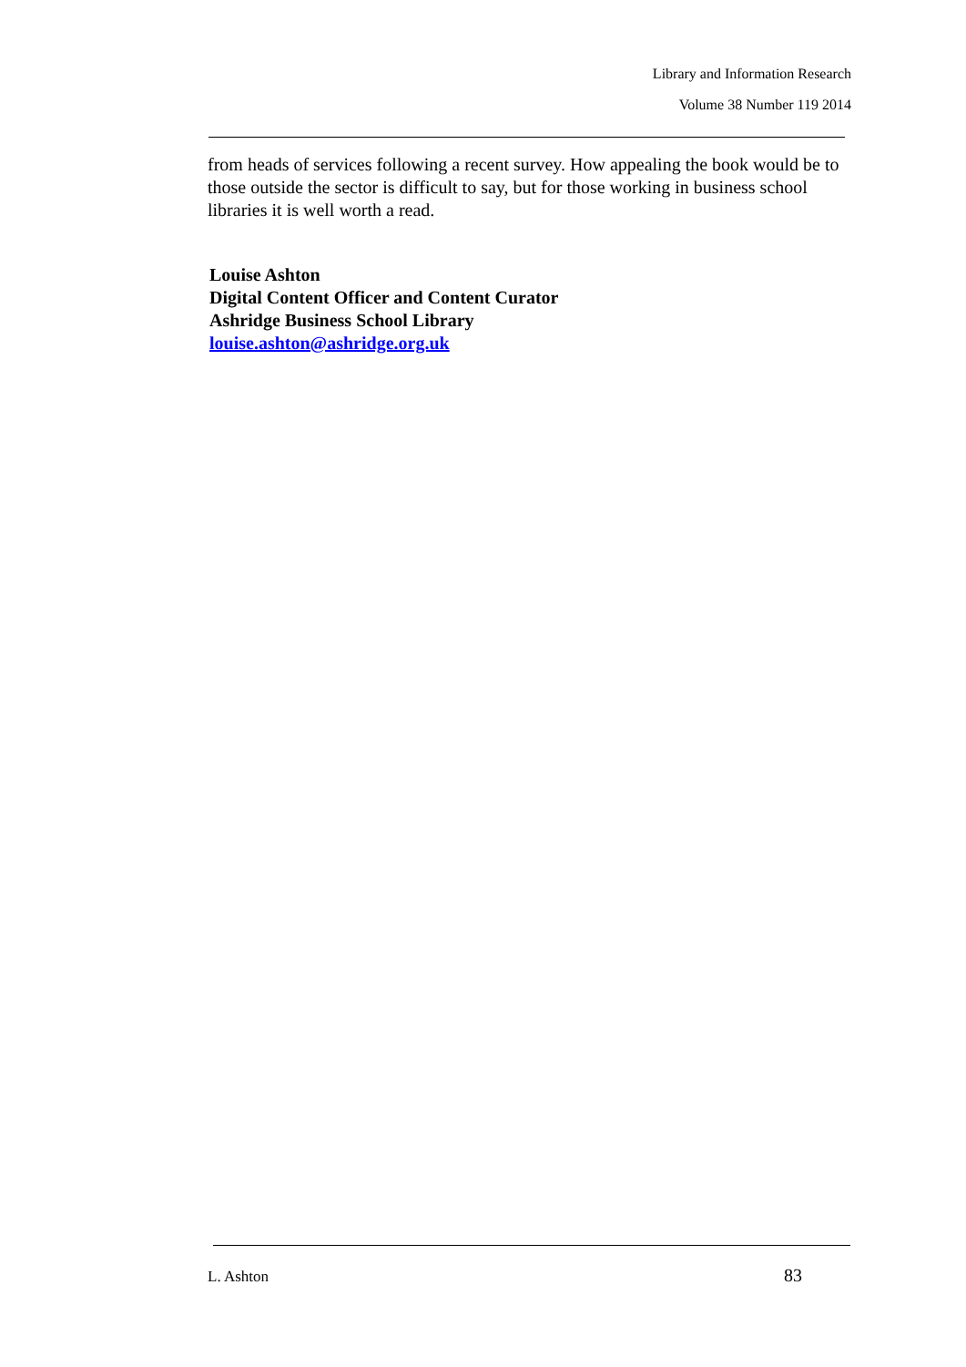Library and Information Research
Volume 38 Number 119 2014
from heads of services following a recent survey. How appealing the book would be to those outside the sector is difficult to say, but for those working in business school libraries it is well worth a read.
Louise Ashton
Digital Content Officer and Content Curator
Ashridge Business School Library
louise.ashton@ashridge.org.uk
L. Ashton 83